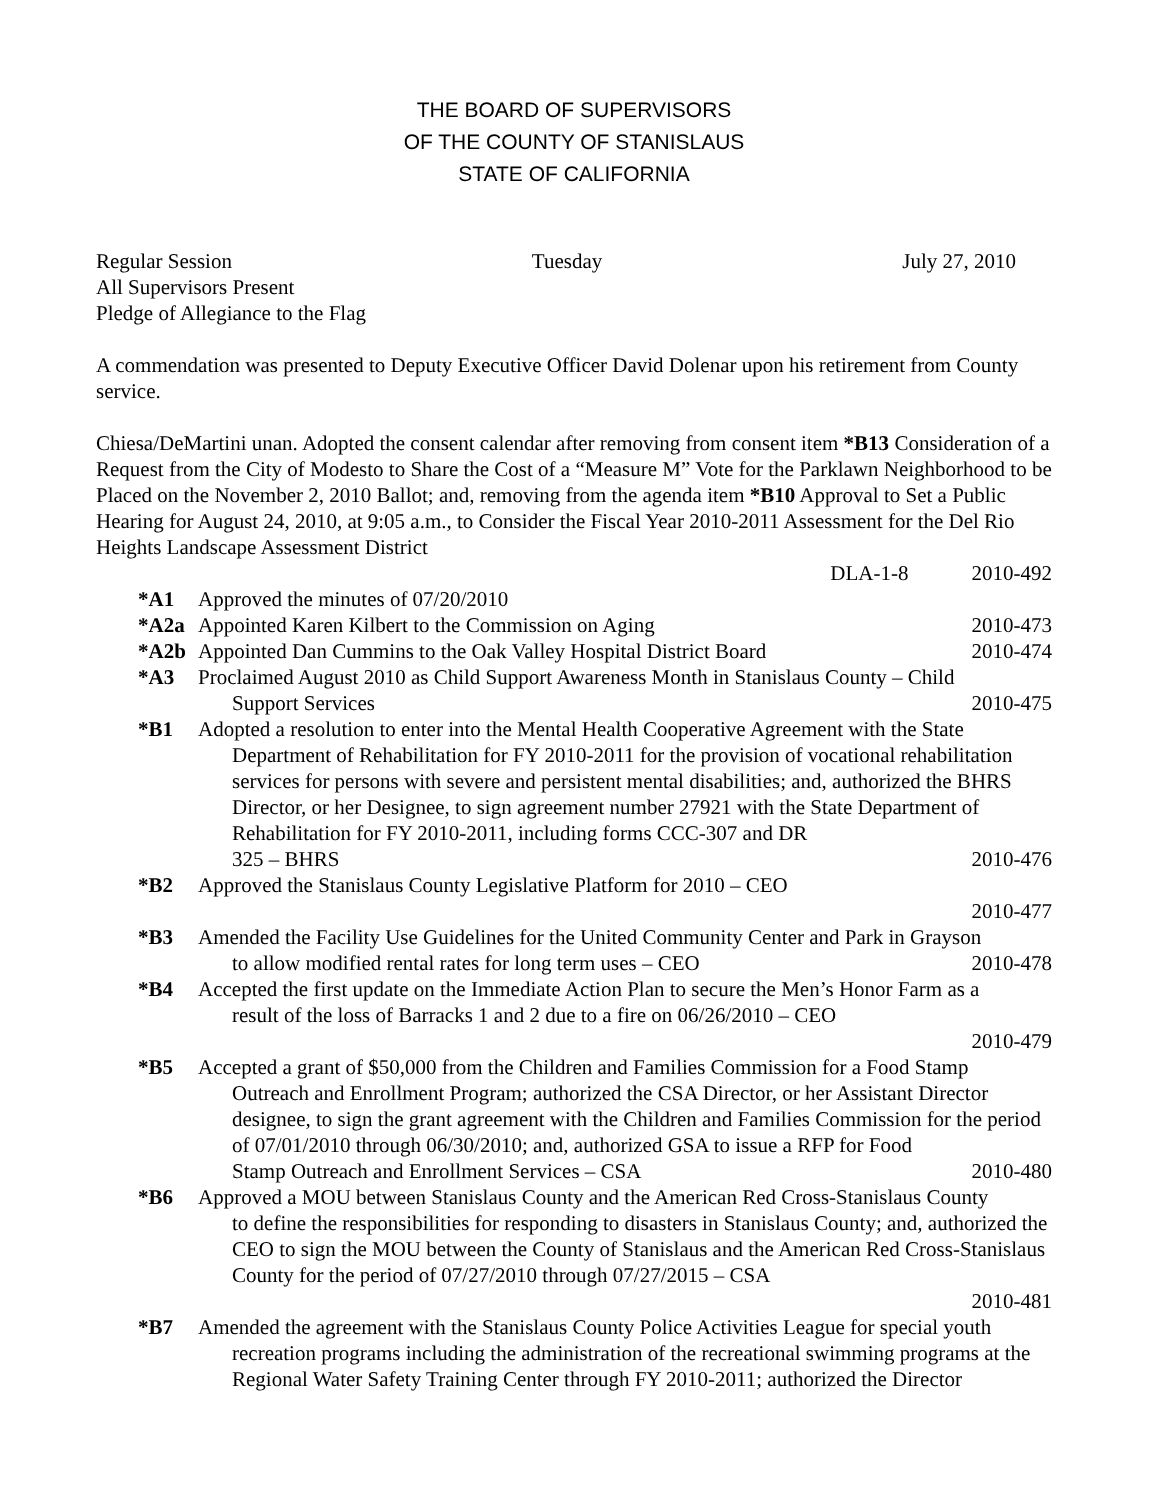THE BOARD OF SUPERVISORS
OF THE COUNTY OF STANISLAUS
STATE OF CALIFORNIA
Regular Session Tuesday July 27, 2010
All Supervisors Present
Pledge of Allegiance to the Flag
A commendation was presented to Deputy Executive Officer David Dolenar upon his retirement from County service.
Chiesa/DeMartini unan. Adopted the consent calendar after removing from consent item *B13 Consideration of a Request from the City of Modesto to Share the Cost of a “Measure M” Vote for the Parklawn Neighborhood to be Placed on the November 2, 2010 Ballot; and, removing from the agenda item *B10 Approval to Set a Public Hearing for August 24, 2010, at 9:05 a.m., to Consider the Fiscal Year 2010-2011 Assessment for the Del Rio Heights Landscape Assessment District
DLA-1-8 2010-492
*A1 Approved the minutes of 07/20/2010
*A2a Appointed Karen Kilbert to the Commission on Aging 2010-473
*A2b Appointed Dan Cummins to the Oak Valley Hospital District Board 2010-474
*A3 Proclaimed August 2010 as Child Support Awareness Month in Stanislaus County – Child
Support Services 2010-475
*B1 Adopted a resolution to enter into the Mental Health Cooperative Agreement with the State
Department of Rehabilitation for FY 2010-2011 for the provision of vocational rehabilitation services for persons with severe and persistent mental disabilities; and, authorized the BHRS Director, or her Designee, to sign agreement number 27921 with the State Department of Rehabilitation for FY 2010-2011, including forms CCC-307 and DR
325 – BHRS 2010-476
*B2 Approved the Stanislaus County Legislative Platform for 2010 – CEO
2010-477
*B3 Amended the Facility Use Guidelines for the United Community Center and Park in Grayson
to allow modified rental rates for long term uses – CEO 2010-478
*B4 Accepted the first update on the Immediate Action Plan to secure the Men’s Honor Farm as a
result of the loss of Barracks 1 and 2 due to a fire on 06/26/2010 – CEO
2010-479
*B5 Accepted a grant of $50,000 from the Children and Families Commission for a Food Stamp
Outreach and Enrollment Program; authorized the CSA Director, or her Assistant Director designee, to sign the grant agreement with the Children and Families Commission for the period of 07/01/2010 through 06/30/2010; and, authorized GSA to issue a RFP for Food
Stamp Outreach and Enrollment Services – CSA 2010-480
*B6 Approved a MOU between Stanislaus County and the American Red Cross-Stanislaus County
to define the responsibilities for responding to disasters in Stanislaus County; and, authorized the CEO to sign the MOU between the County of Stanislaus and the American Red Cross-Stanislaus County for the period of 07/27/2010 through 07/27/2015 – CSA
2010-481
*B7 Amended the agreement with the Stanislaus County Police Activities League for special youth
recreation programs including the administration of the recreational swimming programs at the Regional Water Safety Training Center through FY 2010-2011; authorized the Director